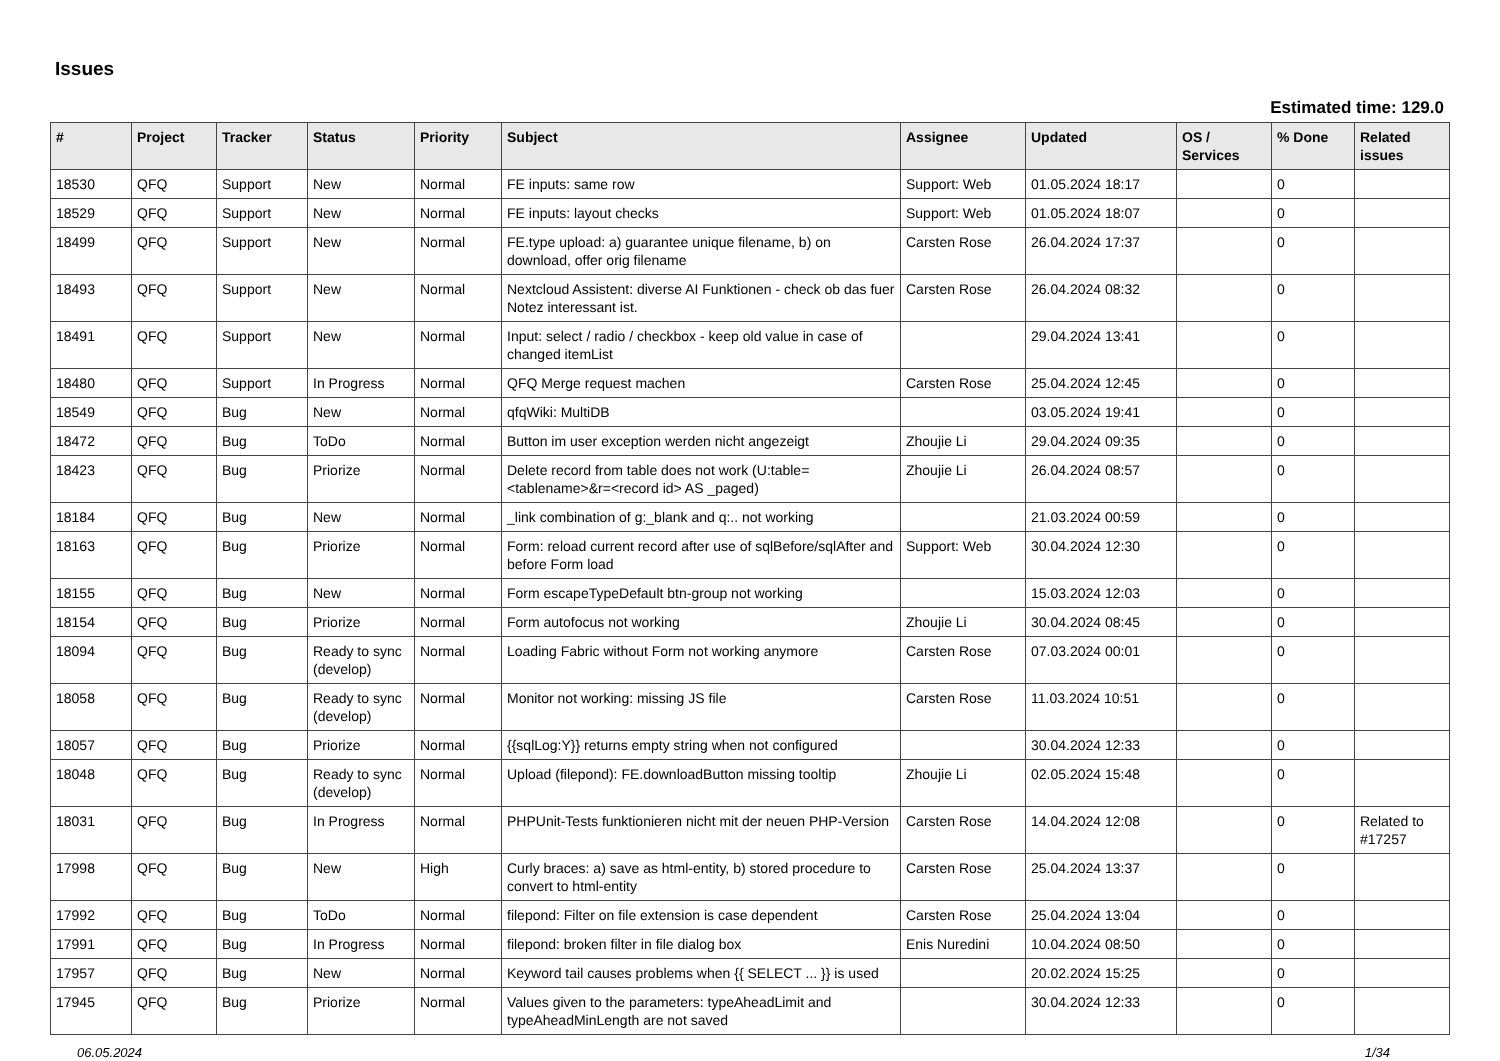Issues
Estimated time: 129.0
| # | Project | Tracker | Status | Priority | Subject | Assignee | Updated | OS / Services | % Done | Related issues |
| --- | --- | --- | --- | --- | --- | --- | --- | --- | --- | --- |
| 18530 | QFQ | Support | New | Normal | FE inputs: same row | Support: Web | 01.05.2024 18:17 | | 0 | |
| 18529 | QFQ | Support | New | Normal | FE inputs: layout checks | Support: Web | 01.05.2024 18:07 | | 0 | |
| 18499 | QFQ | Support | New | Normal | FE.type upload: a) guarantee unique filename, b) on download, offer orig filename | Carsten Rose | 26.04.2024 17:37 | | 0 | |
| 18493 | QFQ | Support | New | Normal | Nextcloud Assistent: diverse AI Funktionen - check ob das fuer Notez interessant ist. | Carsten Rose | 26.04.2024 08:32 | | 0 | |
| 18491 | QFQ | Support | New | Normal | Input: select / radio / checkbox - keep old value in case of changed itemList | | 29.04.2024 13:41 | | 0 | |
| 18480 | QFQ | Support | In Progress | Normal | QFQ Merge request machen | Carsten Rose | 25.04.2024 12:45 | | 0 | |
| 18549 | QFQ | Bug | New | Normal | qfqWiki: MultiDB | | 03.05.2024 19:41 | | 0 | |
| 18472 | QFQ | Bug | ToDo | Normal | Button im user exception werden nicht angezeigt | Zhoujie Li | 29.04.2024 09:35 | | 0 | |
| 18423 | QFQ | Bug | Priorize | Normal | Delete record from table does not work (U:table=<tablename>&r=<record id> AS _paged) | Zhoujie Li | 26.04.2024 08:57 | | 0 | |
| 18184 | QFQ | Bug | New | Normal | _link combination of g:_blank and q:.. not working | | 21.03.2024 00:59 | | 0 | |
| 18163 | QFQ | Bug | Priorize | Normal | Form: reload current record after use of sqlBefore/sqlAfter and before Form load | Support: Web | 30.04.2024 12:30 | | 0 | |
| 18155 | QFQ | Bug | New | Normal | Form escapeTypeDefault btn-group not working | | 15.03.2024 12:03 | | 0 | |
| 18154 | QFQ | Bug | Priorize | Normal | Form autofocus not working | Zhoujie Li | 30.04.2024 08:45 | | 0 | |
| 18094 | QFQ | Bug | Ready to sync (develop) | Normal | Loading Fabric without Form not working anymore | Carsten Rose | 07.03.2024 00:01 | | 0 | |
| 18058 | QFQ | Bug | Ready to sync (develop) | Normal | Monitor not working: missing JS file | Carsten Rose | 11.03.2024 10:51 | | 0 | |
| 18057 | QFQ | Bug | Priorize | Normal | {{sqlLog:Y}} returns empty string when not configured | | 30.04.2024 12:33 | | 0 | |
| 18048 | QFQ | Bug | Ready to sync (develop) | Normal | Upload (filepond): FE.downloadButton missing tooltip | Zhoujie Li | 02.05.2024 15:48 | | 0 | |
| 18031 | QFQ | Bug | In Progress | Normal | PHPUnit-Tests funktionieren nicht mit der neuen PHP-Version | Carsten Rose | 14.04.2024 12:08 | | 0 | Related to #17257 |
| 17998 | QFQ | Bug | New | High | Curly braces: a) save as html-entity, b) stored procedure to convert to html-entity | Carsten Rose | 25.04.2024 13:37 | | 0 | |
| 17992 | QFQ | Bug | ToDo | Normal | filepond: Filter on file extension is case dependent | Carsten Rose | 25.04.2024 13:04 | | 0 | |
| 17991 | QFQ | Bug | In Progress | Normal | filepond: broken filter in file dialog box | Enis Nuredini | 10.04.2024 08:50 | | 0 | |
| 17957 | QFQ | Bug | New | Normal | Keyword tail causes problems when {{ SELECT ... }} is used | | 20.02.2024 15:25 | | 0 | |
| 17945 | QFQ | Bug | Priorize | Normal | Values given to the parameters: typeAheadLimit and typeAheadMinLength are not saved | | 30.04.2024 12:33 | | 0 | |
06.05.2024 1/34